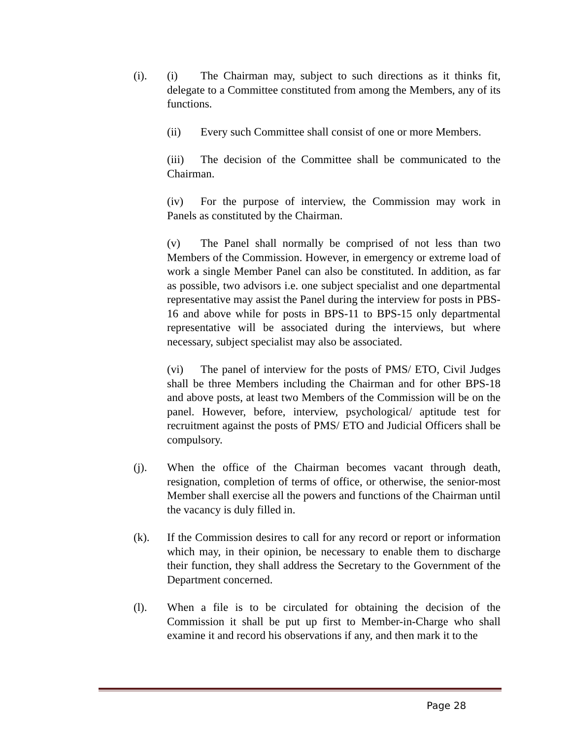(i). (i) The Chairman may, subject to such directions as it thinks fit, delegate to a Committee constituted from among the Members, any of its functions.
(ii) Every such Committee shall consist of one or more Members.
(iii) The decision of the Committee shall be communicated to the Chairman.
(iv) For the purpose of interview, the Commission may work in Panels as constituted by the Chairman.
(v) The Panel shall normally be comprised of not less than two Members of the Commission. However, in emergency or extreme load of work a single Member Panel can also be constituted. In addition, as far as possible, two advisors i.e. one subject specialist and one departmental representative may assist the Panel during the interview for posts in PBS-16 and above while for posts in BPS-11 to BPS-15 only departmental representative will be associated during the interviews, but where necessary, subject specialist may also be associated.
(vi) The panel of interview for the posts of PMS/ ETO, Civil Judges shall be three Members including the Chairman and for other BPS-18 and above posts, at least two Members of the Commission will be on the panel. However, before, interview, psychological/ aptitude test for recruitment against the posts of PMS/ ETO and Judicial Officers shall be compulsory.
(j). When the office of the Chairman becomes vacant through death, resignation, completion of terms of office, or otherwise, the senior-most Member shall exercise all the powers and functions of the Chairman until the vacancy is duly filled in.
(k). If the Commission desires to call for any record or report or information which may, in their opinion, be necessary to enable them to discharge their function, they shall address the Secretary to the Government of the Department concerned.
(l). When a file is to be circulated for obtaining the decision of the Commission it shall be put up first to Member-in-Charge who shall examine it and record his observations if any, and then mark it to the
Page 28